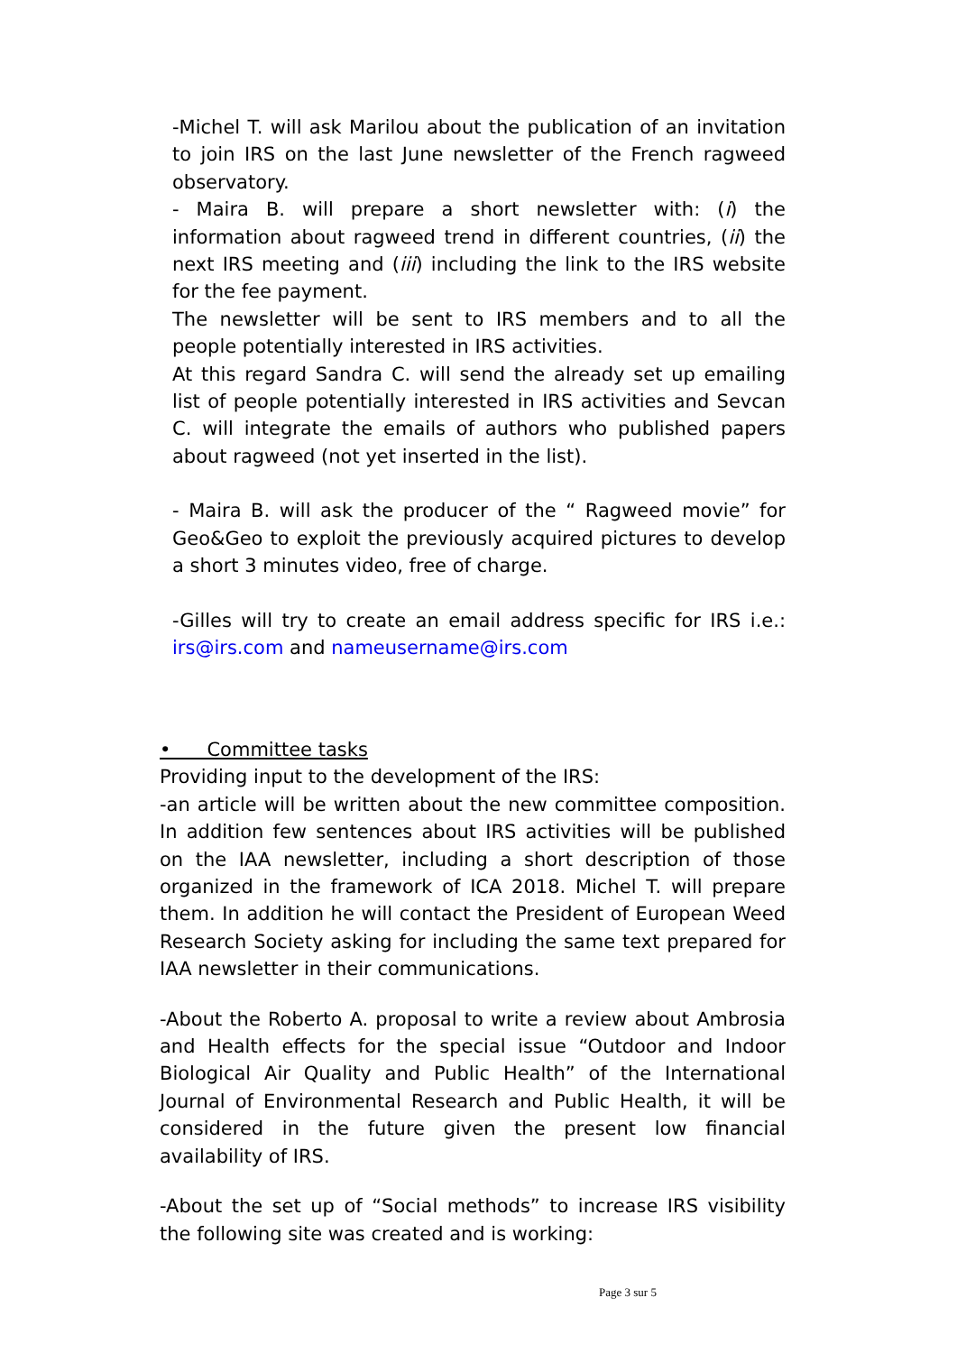-Michel T. will ask Marilou about the publication of an invitation to join IRS on the last June newsletter of the French ragweed observatory.
- Maira B. will prepare a short newsletter with: (i) the information about ragweed trend in different countries, (ii) the next IRS meeting and (iii) including the link to the IRS website for the fee payment.
The newsletter will be sent to IRS members and to all the people potentially interested in IRS activities.
At this regard Sandra C. will send the already set up emailing list of people potentially interested in IRS activities and Sevcan C. will integrate the emails of authors who published papers about ragweed (not yet inserted in the list).
- Maira B. will ask the producer of the “ Ragweed movie” for Geo&Geo to exploit the previously acquired pictures to develop a short 3 minutes video, free of charge.
-Gilles will try to create an email address specific for IRS i.e.: irs@irs.com and nameusername@irs.com
• Committee tasks
Providing input to the development of the IRS:
-an article will be written about the new committee composition. In addition few sentences about IRS activities will be published on the IAA newsletter, including a short description of those organized in the framework of ICA 2018. Michel T. will prepare them. In addition he will contact the President of European Weed Research Society asking for including the same text prepared for IAA newsletter in their communications.
-About the Roberto A. proposal to write a review about Ambrosia and Health effects for the special issue “Outdoor and Indoor Biological Air Quality and Public Health” of the International Journal of Environmental Research and Public Health, it will be considered in the future given the present low financial availability of IRS.
-About the set up of “Social methods” to increase IRS visibility the following site was created and is working:
Page 3 sur 5